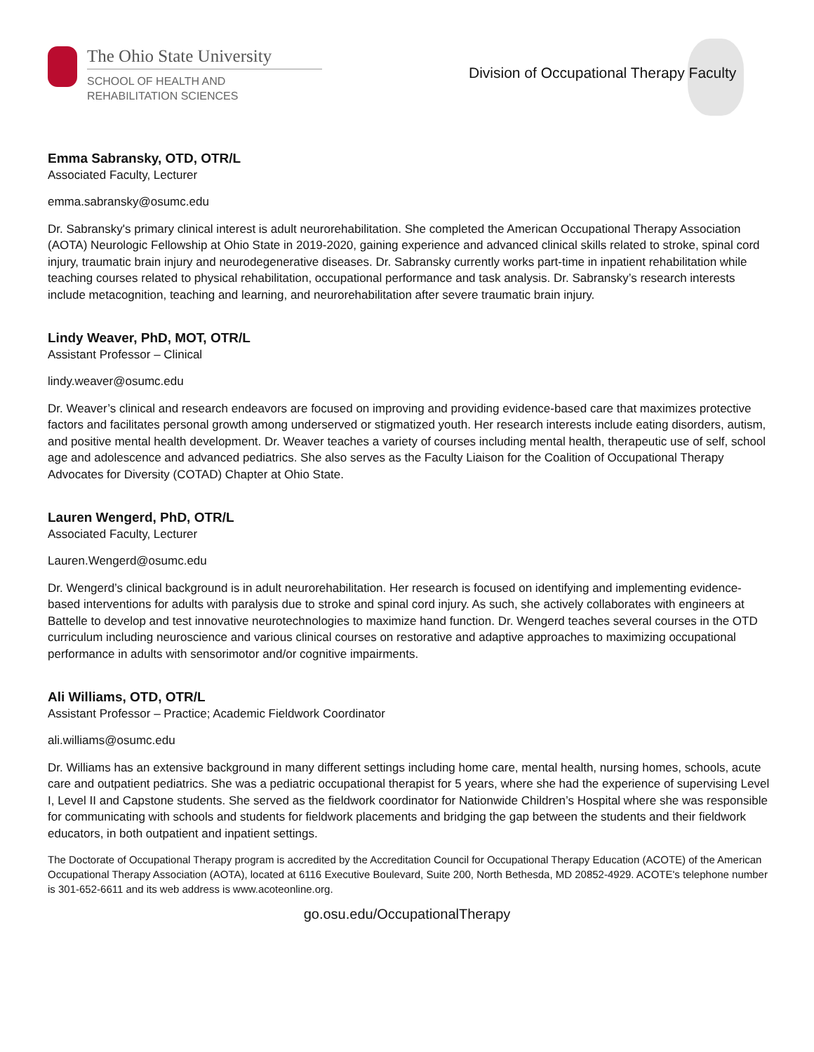The Ohio State University
SCHOOL OF HEALTH AND
REHABILITATION SCIENCES
Division of Occupational Therapy Faculty
Emma Sabransky, OTD, OTR/L
Associated Faculty, Lecturer
emma.sabransky@osumc.edu
Dr. Sabransky's primary clinical interest is adult neurorehabilitation. She completed the American Occupational Therapy Association (AOTA) Neurologic Fellowship at Ohio State in 2019-2020, gaining experience and advanced clinical skills related to stroke, spinal cord injury, traumatic brain injury and neurodegenerative diseases. Dr. Sabransky currently works part-time in inpatient rehabilitation while teaching courses related to physical rehabilitation, occupational performance and task analysis. Dr. Sabransky’s research interests include metacognition, teaching and learning, and neurorehabilitation after severe traumatic brain injury.
Lindy Weaver, PhD, MOT, OTR/L
Assistant Professor – Clinical
lindy.weaver@osumc.edu
Dr. Weaver’s clinical and research endeavors are focused on improving and providing evidence-based care that maximizes protective factors and facilitates personal growth among underserved or stigmatized youth. Her research interests include eating disorders, autism, and positive mental health development. Dr. Weaver teaches a variety of courses including mental health, therapeutic use of self, school age and adolescence and advanced pediatrics. She also serves as the Faculty Liaison for the Coalition of Occupational Therapy Advocates for Diversity (COTAD) Chapter at Ohio State.
Lauren Wengerd, PhD, OTR/L
Associated Faculty, Lecturer
Lauren.Wengerd@osumc.edu
Dr. Wengerd’s clinical background is in adult neurorehabilitation. Her research is focused on identifying and implementing evidence-based interventions for adults with paralysis due to stroke and spinal cord injury. As such, she actively collaborates with engineers at Battelle to develop and test innovative neurotechnologies to maximize hand function. Dr. Wengerd teaches several courses in the OTD curriculum including neuroscience and various clinical courses on restorative and adaptive approaches to maximizing occupational performance in adults with sensorimotor and/or cognitive impairments.
Ali Williams, OTD, OTR/L
Assistant Professor – Practice; Academic Fieldwork Coordinator
ali.williams@osumc.edu
Dr. Williams has an extensive background in many different settings including home care, mental health, nursing homes, schools, acute care and outpatient pediatrics. She was a pediatric occupational therapist for 5 years, where she had the experience of supervising Level I, Level II and Capstone students. She served as the fieldwork coordinator for Nationwide Children’s Hospital where she was responsible for communicating with schools and students for fieldwork placements and bridging the gap between the students and their fieldwork educators, in both outpatient and inpatient settings.
The Doctorate of Occupational Therapy program is accredited by the Accreditation Council for Occupational Therapy Education (ACOTE) of the American Occupational Therapy Association (AOTA), located at 6116 Executive Boulevard, Suite 200, North Bethesda, MD 20852-4929. ACOTE's telephone number is 301-652-6611 and its web address is www.acoteonline.org.
go.osu.edu/OccupationalTherapy